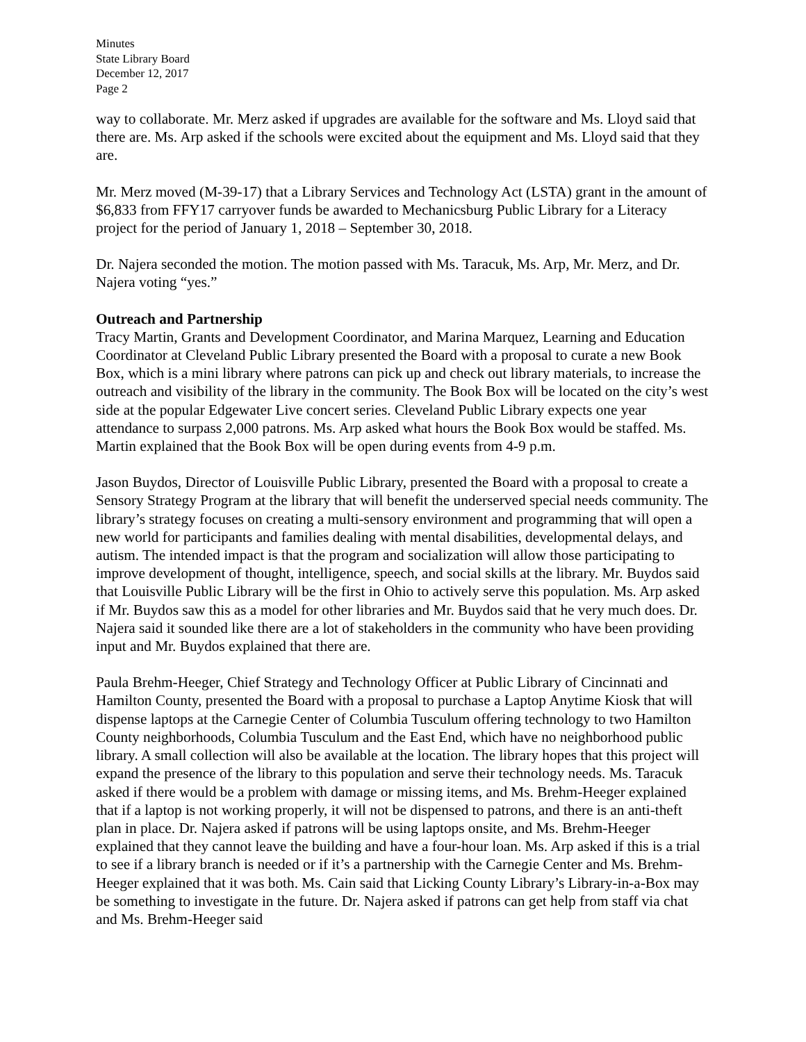Minutes
State Library Board
December 12, 2017
Page 2
way to collaborate. Mr. Merz asked if upgrades are available for the software and Ms. Lloyd said that there are. Ms. Arp asked if the schools were excited about the equipment and Ms. Lloyd said that they are.
Mr. Merz moved (M-39-17) that a Library Services and Technology Act (LSTA) grant in the amount of $6,833 from FFY17 carryover funds be awarded to Mechanicsburg Public Library for a Literacy project for the period of January 1, 2018 – September 30, 2018.
Dr. Najera seconded the motion. The motion passed with Ms. Taracuk, Ms. Arp, Mr. Merz, and Dr. Najera voting “yes.”
Outreach and Partnership
Tracy Martin, Grants and Development Coordinator, and Marina Marquez, Learning and Education Coordinator at Cleveland Public Library presented the Board with a proposal to curate a new Book Box, which is a mini library where patrons can pick up and check out library materials, to increase the outreach and visibility of the library in the community. The Book Box will be located on the city’s west side at the popular Edgewater Live concert series. Cleveland Public Library expects one year attendance to surpass 2,000 patrons. Ms. Arp asked what hours the Book Box would be staffed. Ms. Martin explained that the Book Box will be open during events from 4-9 p.m.
Jason Buydos, Director of Louisville Public Library, presented the Board with a proposal to create a Sensory Strategy Program at the library that will benefit the underserved special needs community. The library’s strategy focuses on creating a multi-sensory environment and programming that will open a new world for participants and families dealing with mental disabilities, developmental delays, and autism. The intended impact is that the program and socialization will allow those participating to improve development of thought, intelligence, speech, and social skills at the library. Mr. Buydos said that Louisville Public Library will be the first in Ohio to actively serve this population. Ms. Arp asked if Mr. Buydos saw this as a model for other libraries and Mr. Buydos said that he very much does. Dr. Najera said it sounded like there are a lot of stakeholders in the community who have been providing input and Mr. Buydos explained that there are.
Paula Brehm-Heeger, Chief Strategy and Technology Officer at Public Library of Cincinnati and Hamilton County, presented the Board with a proposal to purchase a Laptop Anytime Kiosk that will dispense laptops at the Carnegie Center of Columbia Tusculum offering technology to two Hamilton County neighborhoods, Columbia Tusculum and the East End, which have no neighborhood public library. A small collection will also be available at the location. The library hopes that this project will expand the presence of the library to this population and serve their technology needs. Ms. Taracuk asked if there would be a problem with damage or missing items, and Ms. Brehm-Heeger explained that if a laptop is not working properly, it will not be dispensed to patrons, and there is an anti-theft plan in place. Dr. Najera asked if patrons will be using laptops onsite, and Ms. Brehm-Heeger explained that they cannot leave the building and have a four-hour loan. Ms. Arp asked if this is a trial to see if a library branch is needed or if it’s a partnership with the Carnegie Center and Ms. Brehm-Heeger explained that it was both. Ms. Cain said that Licking County Library’s Library-in-a-Box may be something to investigate in the future. Dr. Najera asked if patrons can get help from staff via chat and Ms. Brehm-Heeger said